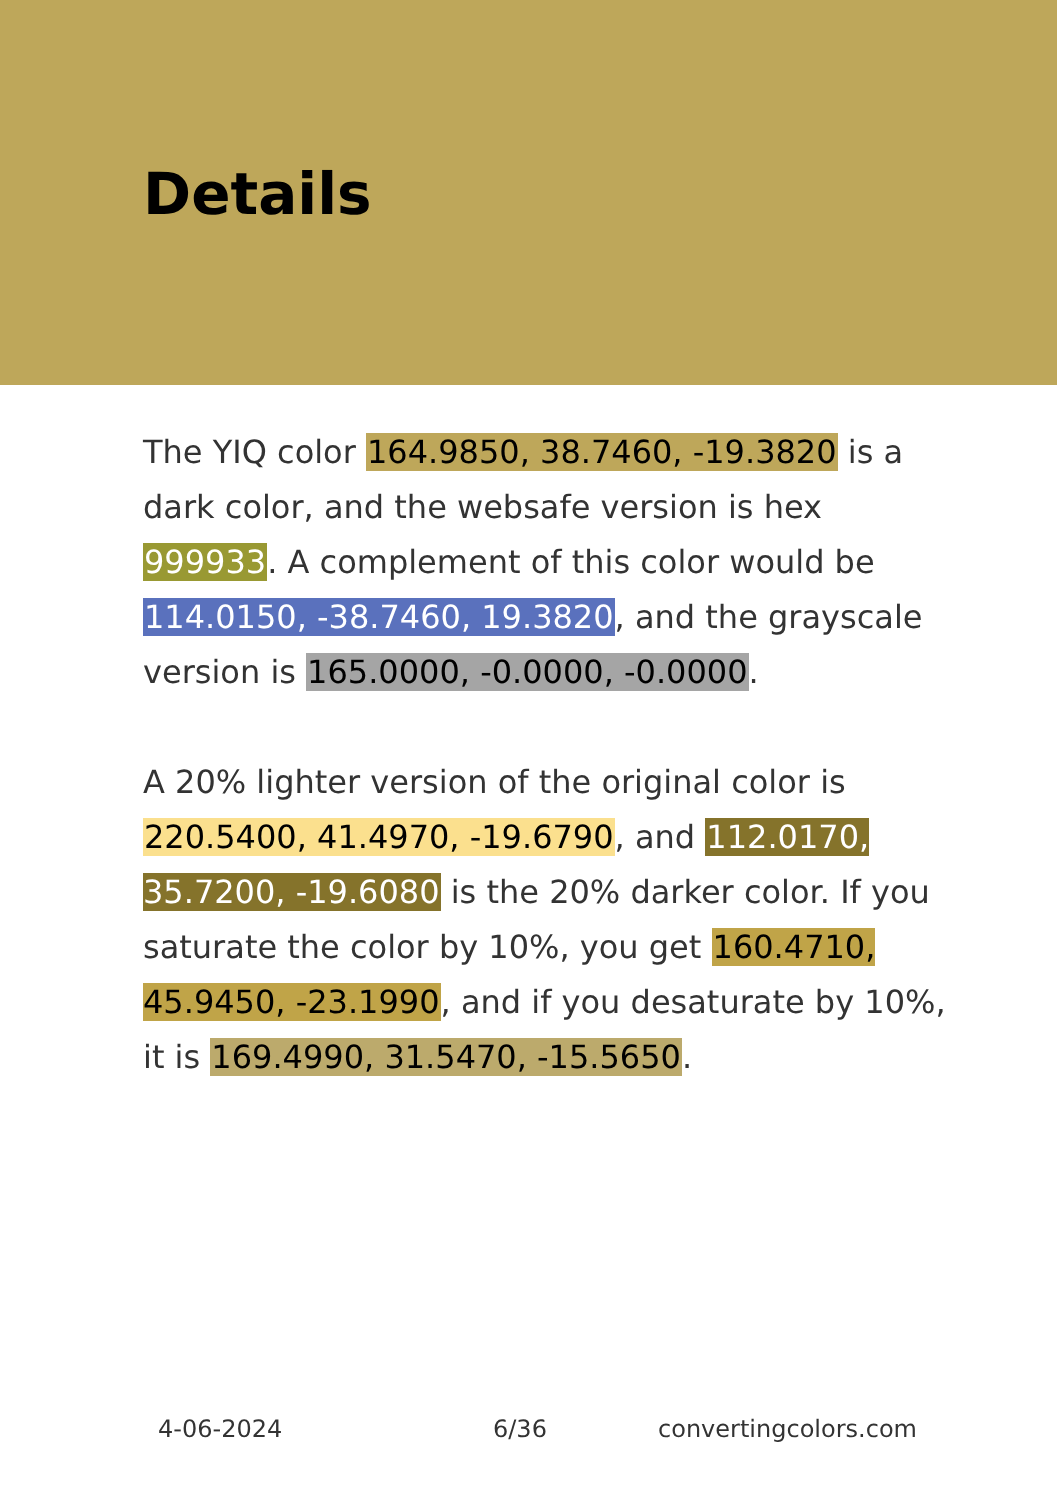Details
The YIQ color 164.9850, 38.7460, -19.3820 is a dark color, and the websafe version is hex 999933. A complement of this color would be 114.0150, -38.7460, 19.3820, and the grayscale version is 165.0000, -0.0000, -0.0000.
A 20% lighter version of the original color is 220.5400, 41.4970, -19.6790, and 112.0170, 35.7200, -19.6080 is the 20% darker color. If you saturate the color by 10%, you get 160.4710, 45.9450, -23.1990, and if you desaturate by 10%, it is 169.4990, 31.5470, -15.5650.
4-06-2024 6/36 convertingcolors.com